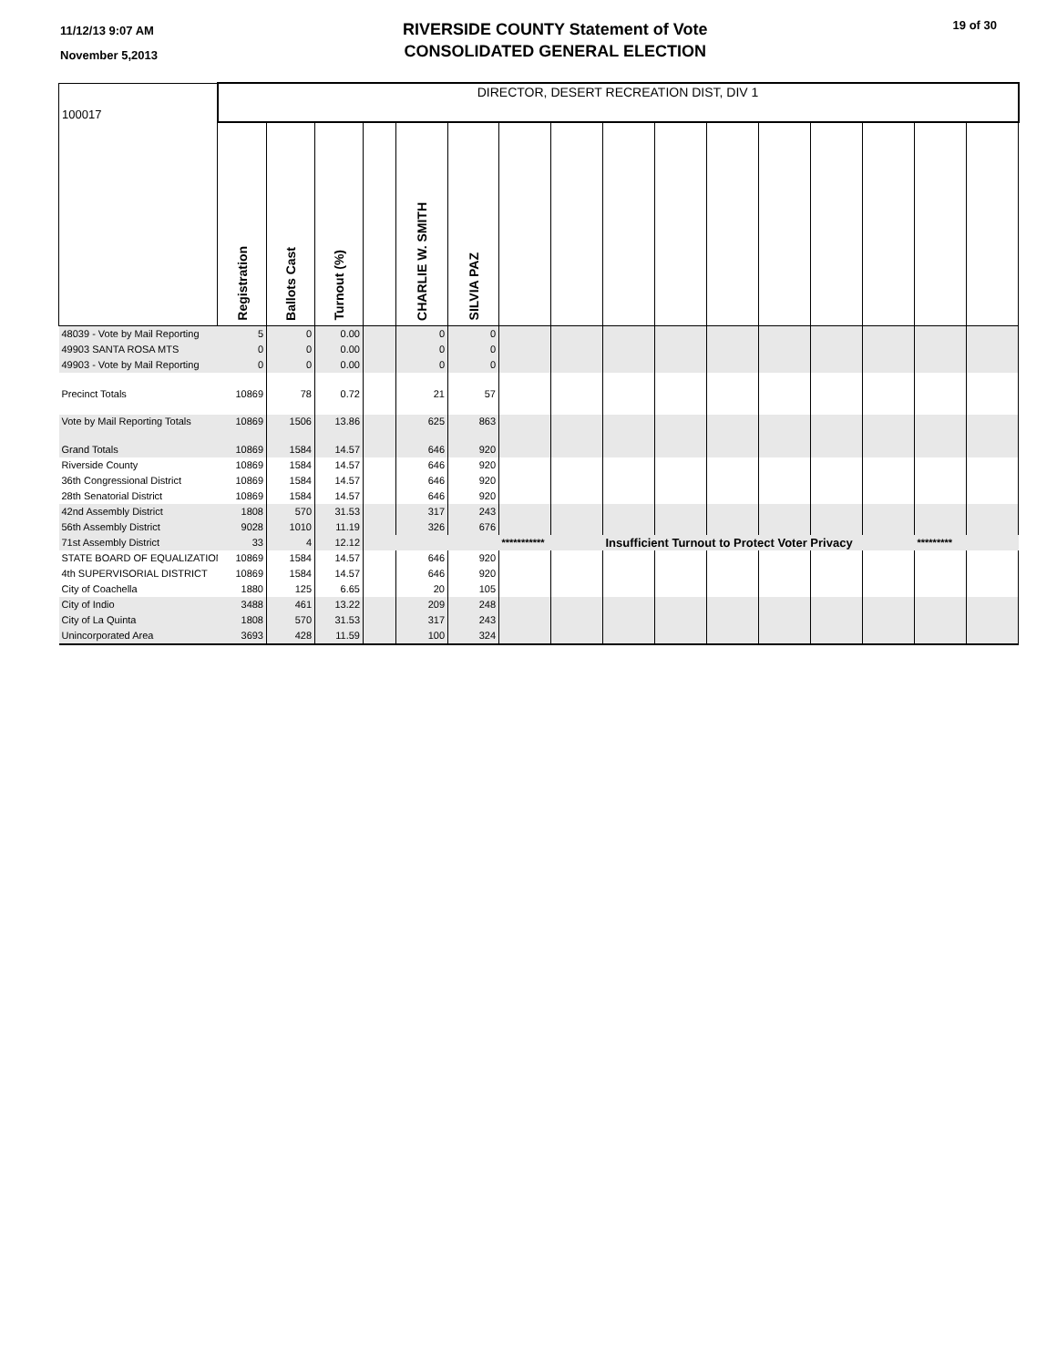11/12/13 9:07 AM
November 5,2013
RIVERSIDE COUNTY Statement of Vote
CONSOLIDATED GENERAL ELECTION
19 of 30
| 100017 | DIRECTOR, DESERT RECREATION DIST, DIV 1 | | | | | | | | | | | | | | | | |
| | Registration | Ballots Cast | Turnout (%) | | CHARLIE W. SMITH | SILVIA PAZ | | | | | | | | | | | |
| 48039 - Vote by Mail Reporting | 5 | 0 | 0.00 | | 0 | 0 | | | | | | | | | | | |
| 49903 SANTA ROSA MTS | 0 | 0 | 0.00 | | 0 | 0 | | | | | | | | | | | |
| 49903 - Vote by Mail Reporting | 0 | 0 | 0.00 | | 0 | 0 | | | | | | | | | | | |
| Precinct Totals | 10869 | 78 | 0.72 | | 21 | 57 | | | | | | | | | | | |
| Vote by Mail Reporting Totals | 10869 | 1506 | 13.86 | | 625 | 863 | | | | | | | | | | | |
| Grand Totals | 10869 | 1584 | 14.57 | | 646 | 920 | | | | | | | | | | | |
| Riverside County | 10869 | 1584 | 14.57 | | 646 | 920 | | | | | | | | | | | |
| 36th Congressional District | 10869 | 1584 | 14.57 | | 646 | 920 | | | | | | | | | | | |
| 28th Senatorial District | 10869 | 1584 | 14.57 | | 646 | 920 | | | | | | | | | | | |
| 42nd Assembly District | 1808 | 570 | 31.53 | | 317 | 243 | | | | | | | | | | | |
| 56th Assembly District | 9028 | 1010 | 11.19 | | 326 | 676 | | | | | | | | | | | |
| 71st Assembly District | 33 | 4 | 12.12 | | | | *********** | | Insufficient Turnout to Protect Voter Privacy | | | | | | ********* | | |
| STATE BOARD OF EQUALIZATION | 10869 | 1584 | 14.57 | | 646 | 920 | | | | | | | | | | | |
| 4th SUPERVISORIAL DISTRICT | 10869 | 1584 | 14.57 | | 646 | 920 | | | | | | | | | | | |
| City of Coachella | 1880 | 125 | 6.65 | | 20 | 105 | | | | | | | | | | | |
| City of Indio | 3488 | 461 | 13.22 | | 209 | 248 | | | | | | | | | | | |
| City of La Quinta | 1808 | 570 | 31.53 | | 317 | 243 | | | | | | | | | | | |
| Unincorporated Area | 3693 | 428 | 11.59 | | 100 | 324 | | | | | | | | | | | |